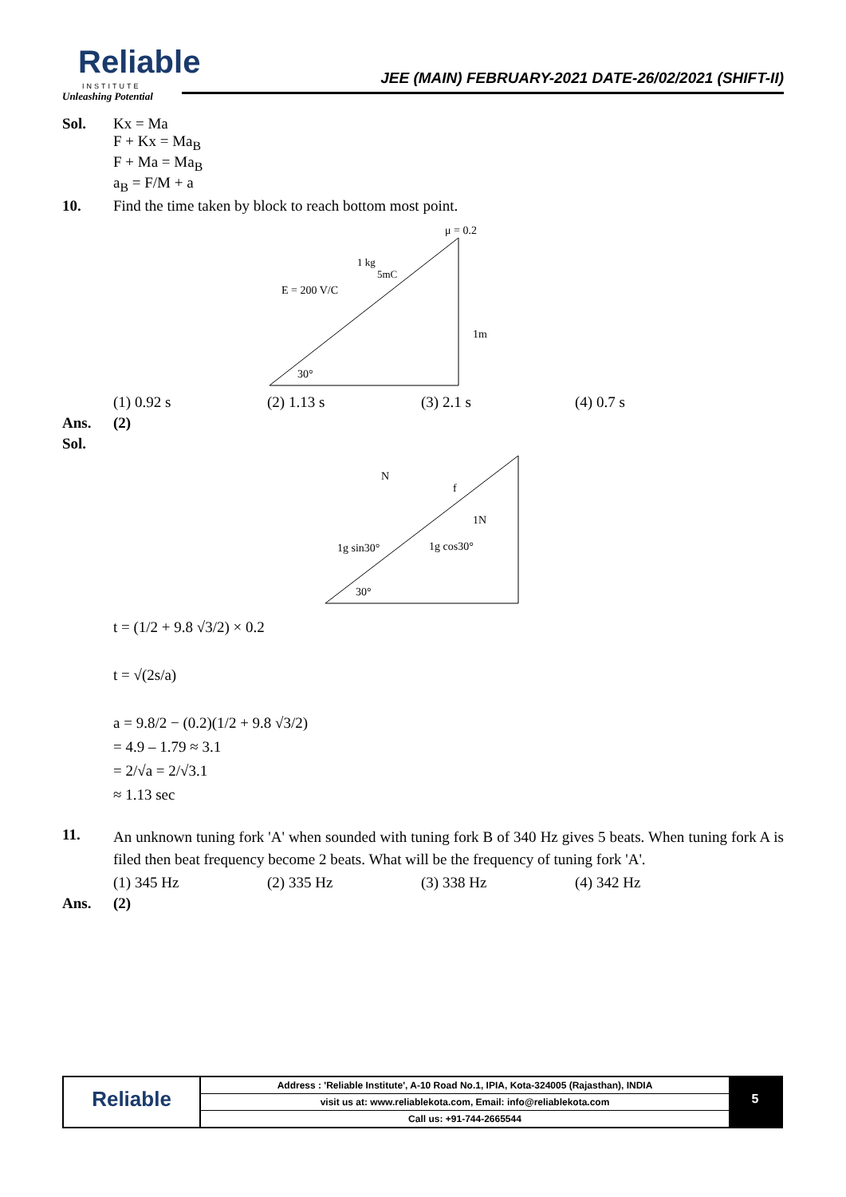Reliable
INSTITUTE
Unleashing Potential
JEE (MAIN) FEBRUARY-2021 DATE-26/02/2021 (SHIFT-II)
Sol. Kx = Ma
F + Kx = Ma<sub>B</sub>
F + Ma = Ma<sub>B</sub>
a<sub>B</sub> = F/M + a
10. Find the time taken by block to reach bottom most point.
μ = 0.2
E = 200 V/C
1 kg
5mC
1m
30°
(1) 0.92 s (2) 1.13 s (3) 2.1 s (4) 0.7 s
Ans. (2)
Sol.
N
f
1N
1g sin30°
1g cos30°
30°
t = (1/2 + 9.8 √3/2) × 0.2
t = √(2s/a)
a = 9.8/2 − (0.2)(1/2 + 9.8 √3/2)
= 4.9 – 1.79 ≈ 3.1
= 2/√a = 2/√3.1
≈ 1.13 sec
11. An unknown tuning fork 'A' when sounded with tuning fork B of 340 Hz gives 5 beats. When tuning fork A is filed then beat frequency become 2 beats. What will be the frequency of tuning fork 'A'.
(1) 345 Hz (2) 335 Hz (3) 338 Hz (4) 342 Hz
Ans. (2)
Reliable
Address : 'Reliable Institute', A-10 Road No.1, IPIA, Kota-324005 (Rajasthan), INDIA
visit us at: www.reliablekota.com, Email: info@reliablekota.com
Call us: +91-744-2665544
5